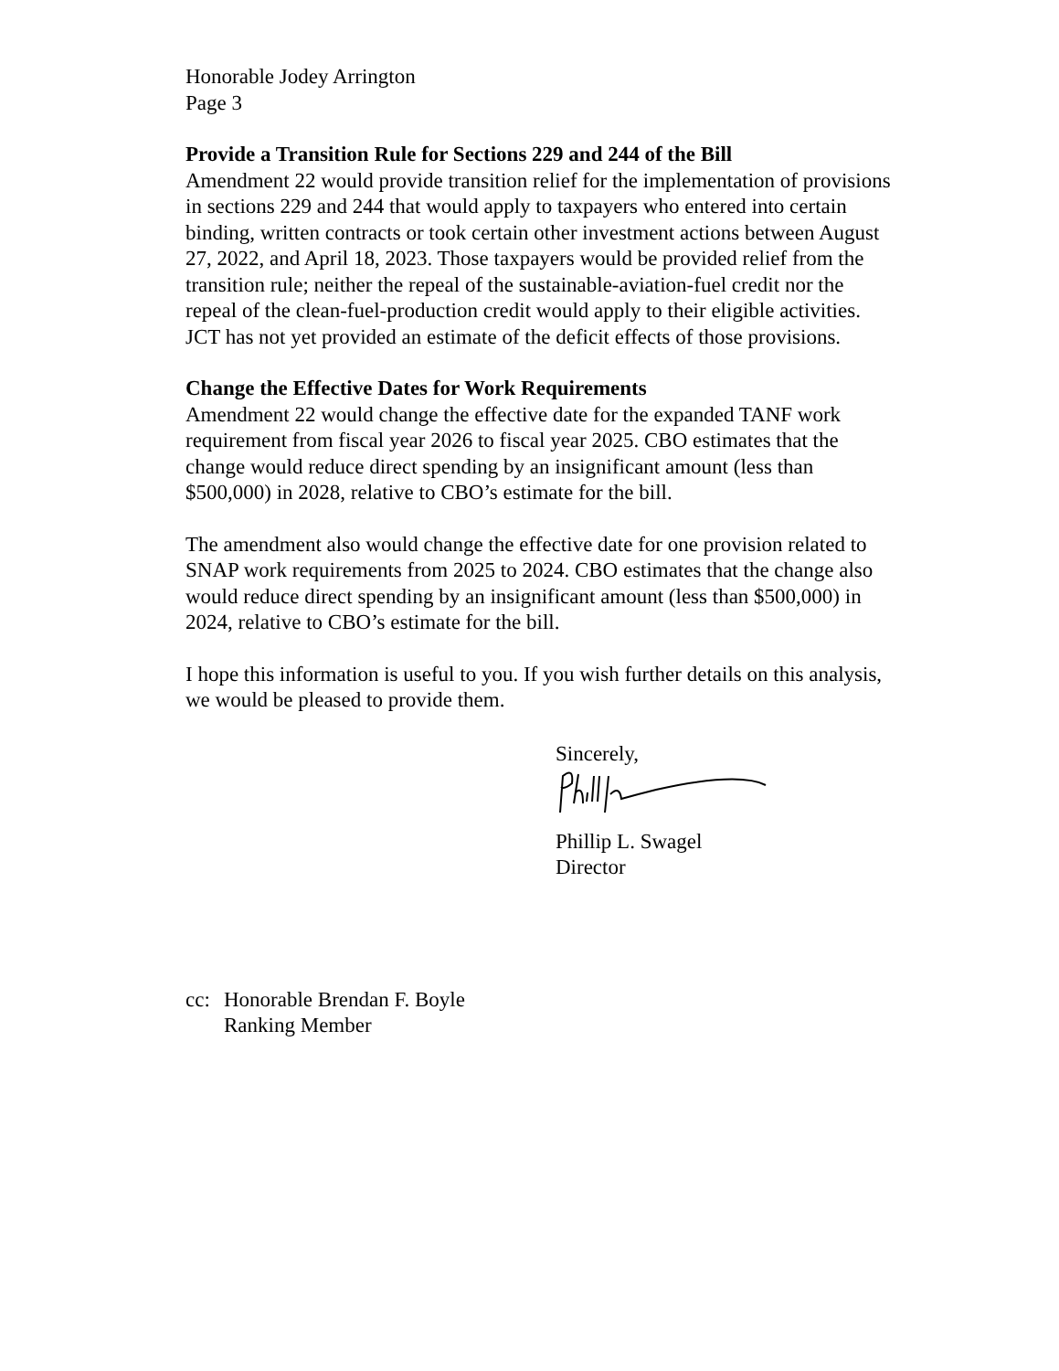Honorable Jodey Arrington
Page 3
Provide a Transition Rule for Sections 229 and 244 of the Bill
Amendment 22 would provide transition relief for the implementation of provisions in sections 229 and 244 that would apply to taxpayers who entered into certain binding, written contracts or took certain other investment actions between August 27, 2022, and April 18, 2023. Those taxpayers would be provided relief from the transition rule; neither the repeal of the sustainable-aviation-fuel credit nor the repeal of the clean-fuel-production credit would apply to their eligible activities. JCT has not yet provided an estimate of the deficit effects of those provisions.
Change the Effective Dates for Work Requirements
Amendment 22 would change the effective date for the expanded TANF work requirement from fiscal year 2026 to fiscal year 2025. CBO estimates that the change would reduce direct spending by an insignificant amount (less than $500,000) in 2028, relative to CBO’s estimate for the bill.
The amendment also would change the effective date for one provision related to SNAP work requirements from 2025 to 2024. CBO estimates that the change also would reduce direct spending by an insignificant amount (less than $500,000) in 2024, relative to CBO’s estimate for the bill.
I hope this information is useful to you. If you wish further details on this analysis, we would be pleased to provide them.
Sincerely,
Phillip L. Swagel
Director
cc: Honorable Brendan F. Boyle
Ranking Member